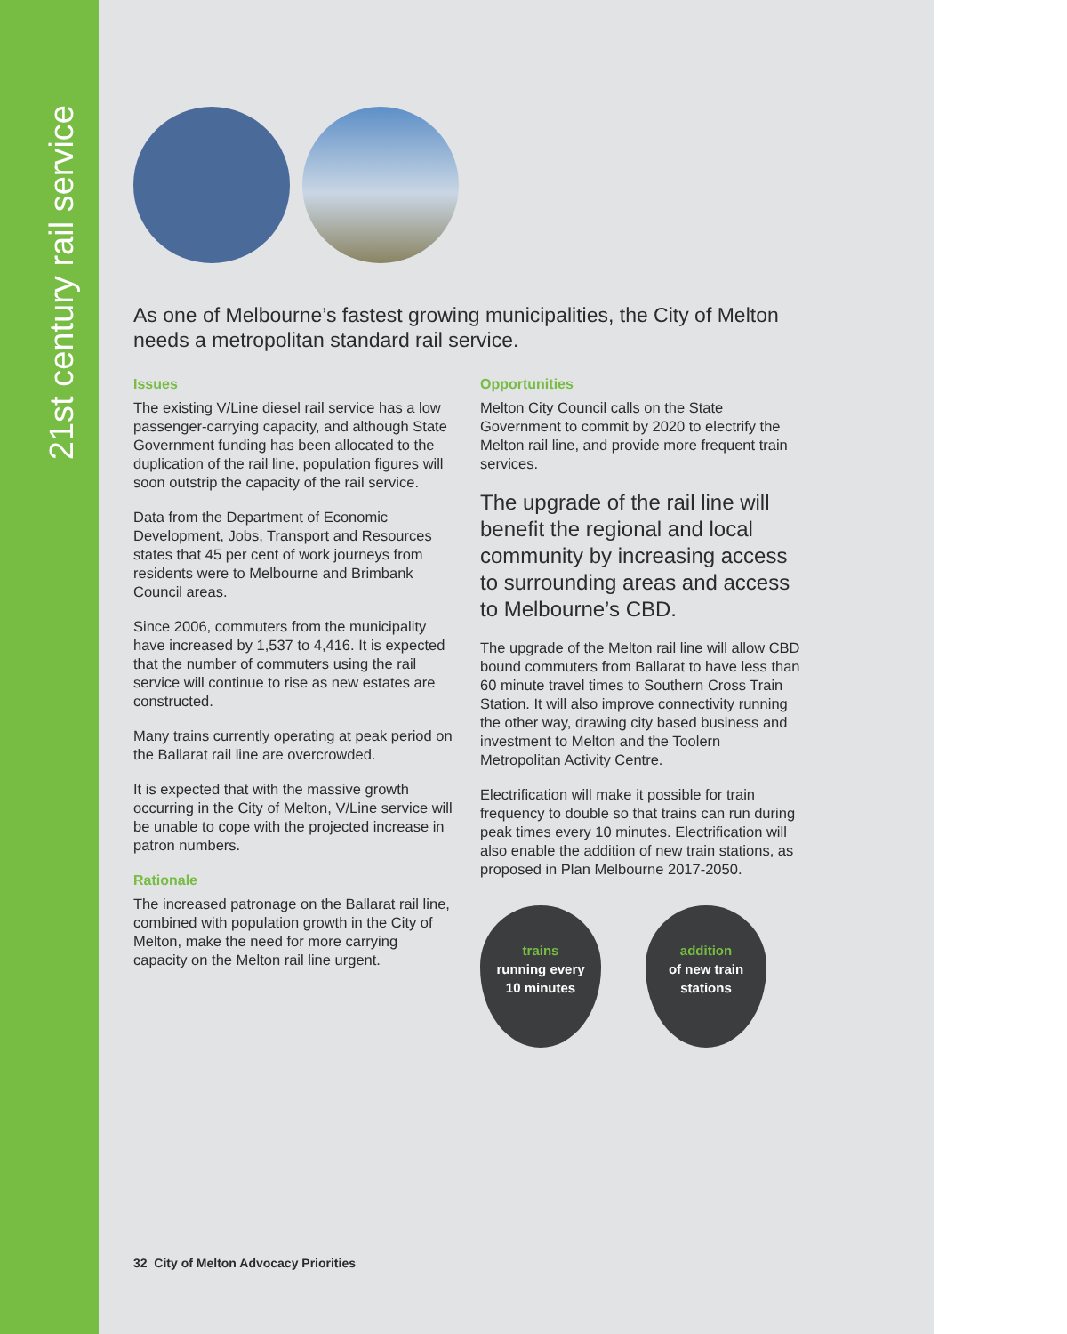21st century rail service
As one of Melbourne’s fastest growing municipalities, the City of Melton needs a metropolitan standard rail service.
Issues
The existing V/Line diesel rail service has a low passenger-carrying capacity, and although State Government funding has been allocated to the duplication of the rail line, population figures will soon outstrip the capacity of the rail service.
Data from the Department of Economic Development, Jobs, Transport and Resources states that 45 per cent of work journeys from residents were to Melbourne and Brimbank Council areas.
Since 2006, commuters from the municipality have increased by 1,537 to 4,416. It is expected that the number of commuters using the rail service will continue to rise as new estates are constructed.
Many trains currently operating at peak period on the Ballarat rail line are overcrowded.
It is expected that with the massive growth occurring in the City of Melton, V/Line service will be unable to cope with the projected increase in patron numbers.
Rationale
The increased patronage on the Ballarat rail line, combined with population growth in the City of Melton, make the need for more carrying capacity on the Melton rail line urgent.
Opportunities
Melton City Council calls on the State Government to commit by 2020 to electrify the Melton rail line, and provide more frequent train services.
The upgrade of the rail line will benefit the regional and local community by increasing access to surrounding areas and access to Melbourne’s CBD.
The upgrade of the Melton rail line will allow CBD bound commuters from Ballarat to have less than 60 minute travel times to Southern Cross Train Station. It will also improve connectivity running the other way, drawing city based business and investment to Melton and the Toolern Metropolitan Activity Centre.
Electrification will make it possible for train frequency to double so that trains can run during peak times every 10 minutes. Electrification will also enable the addition of new train stations, as proposed in Plan Melbourne 2017-2050.
trains
running every
10 minutes
addition
of new train
stations
32 City of Melton Advocacy Priorities